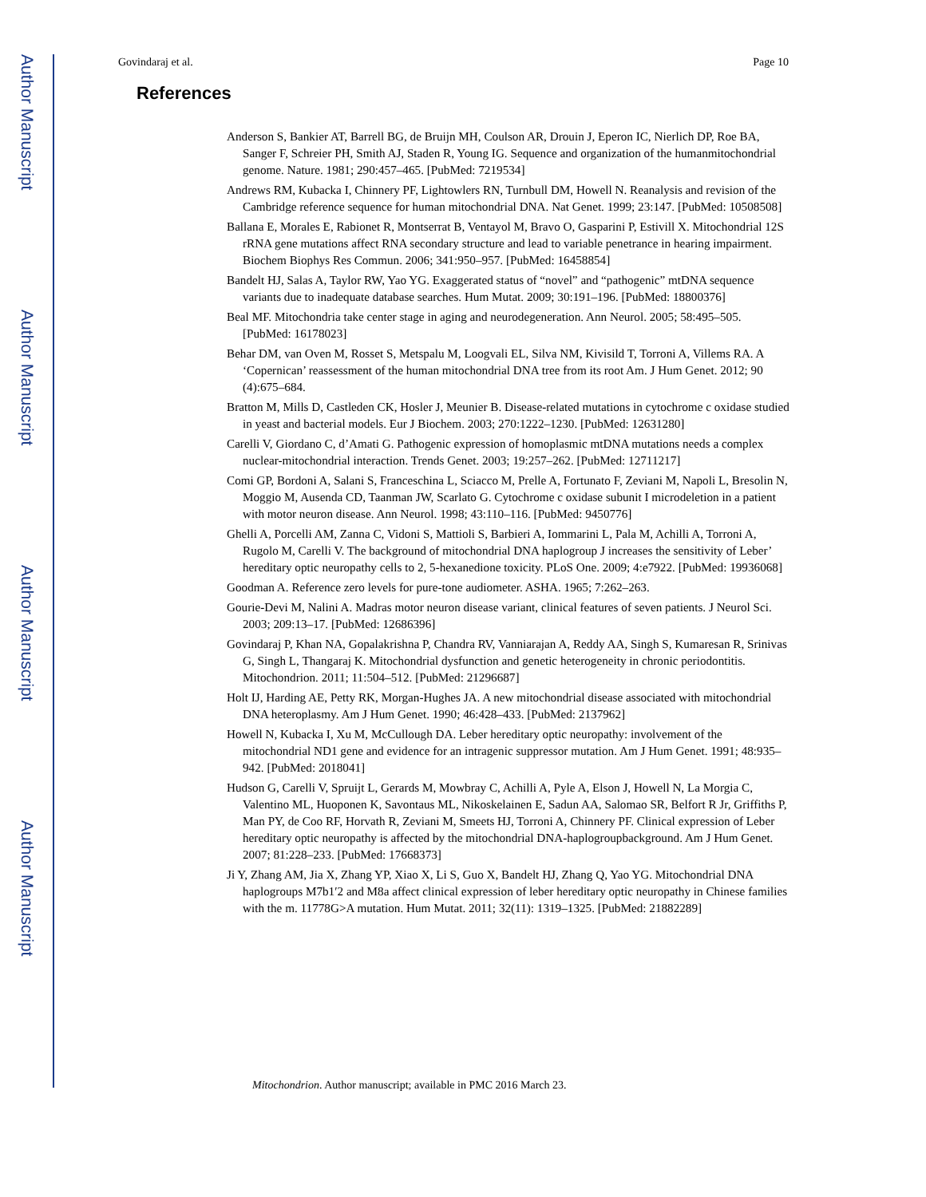Author Manuscript
Author Manuscript
Author Manuscript
Author Manuscript
Govindaraj et al. Page 10
References
Anderson S, Bankier AT, Barrell BG, de Bruijn MH, Coulson AR, Drouin J, Eperon IC, Nierlich DP, Roe BA, Sanger F, Schreier PH, Smith AJ, Staden R, Young IG. Sequence and organization of the humanmitochondrial genome. Nature. 1981; 290:457–465. [PubMed: 7219534]
Andrews RM, Kubacka I, Chinnery PF, Lightowlers RN, Turnbull DM, Howell N. Reanalysis and revision of the Cambridge reference sequence for human mitochondrial DNA. Nat Genet. 1999; 23:147. [PubMed: 10508508]
Ballana E, Morales E, Rabionet R, Montserrat B, Ventayol M, Bravo O, Gasparini P, Estivill X. Mitochondrial 12S rRNA gene mutations affect RNA secondary structure and lead to variable penetrance in hearing impairment. Biochem Biophys Res Commun. 2006; 341:950–957. [PubMed: 16458854]
Bandelt HJ, Salas A, Taylor RW, Yao YG. Exaggerated status of “novel” and “pathogenic” mtDNA sequence variants due to inadequate database searches. Hum Mutat. 2009; 30:191–196. [PubMed: 18800376]
Beal MF. Mitochondria take center stage in aging and neurodegeneration. Ann Neurol. 2005; 58:495–505. [PubMed: 16178023]
Behar DM, van Oven M, Rosset S, Metspalu M, Loogvali EL, Silva NM, Kivisild T, Torroni A, Villems RA. A ‘Copernican’ reassessment of the human mitochondrial DNA tree from its root Am. J Hum Genet. 2012; 90 (4):675–684.
Bratton M, Mills D, Castleden CK, Hosler J, Meunier B. Disease-related mutations in cytochrome c oxidase studied in yeast and bacterial models. Eur J Biochem. 2003; 270:1222–1230. [PubMed: 12631280]
Carelli V, Giordano C, d’Amati G. Pathogenic expression of homoplasmic mtDNA mutations needs a complex nuclear-mitochondrial interaction. Trends Genet. 2003; 19:257–262. [PubMed: 12711217]
Comi GP, Bordoni A, Salani S, Franceschina L, Sciacco M, Prelle A, Fortunato F, Zeviani M, Napoli L, Bresolin N, Moggio M, Ausenda CD, Taanman JW, Scarlato G. Cytochrome c oxidase subunit I microdeletion in a patient with motor neuron disease. Ann Neurol. 1998; 43:110–116. [PubMed: 9450776]
Ghelli A, Porcelli AM, Zanna C, Vidoni S, Mattioli S, Barbieri A, Iommarini L, Pala M, Achilli A, Torroni A, Rugolo M, Carelli V. The background of mitochondrial DNA haplogroup J increases the sensitivity of Leber’ hereditary optic neuropathy cells to 2, 5-hexanedione toxicity. PLoS One. 2009; 4:e7922. [PubMed: 19936068]
Goodman A. Reference zero levels for pure-tone audiometer. ASHA. 1965; 7:262–263.
Gourie-Devi M, Nalini A. Madras motor neuron disease variant, clinical features of seven patients. J Neurol Sci. 2003; 209:13–17. [PubMed: 12686396]
Govindaraj P, Khan NA, Gopalakrishna P, Chandra RV, Vanniarajan A, Reddy AA, Singh S, Kumaresan R, Srinivas G, Singh L, Thangaraj K. Mitochondrial dysfunction and genetic heterogeneity in chronic periodontitis. Mitochondrion. 2011; 11:504–512. [PubMed: 21296687]
Holt IJ, Harding AE, Petty RK, Morgan-Hughes JA. A new mitochondrial disease associated with mitochondrial DNA heteroplasmy. Am J Hum Genet. 1990; 46:428–433. [PubMed: 2137962]
Howell N, Kubacka I, Xu M, McCullough DA. Leber hereditary optic neuropathy: involvement of the mitochondrial ND1 gene and evidence for an intragenic suppressor mutation. Am J Hum Genet. 1991; 48:935–942. [PubMed: 2018041]
Hudson G, Carelli V, Spruijt L, Gerards M, Mowbray C, Achilli A, Pyle A, Elson J, Howell N, La Morgia C, Valentino ML, Huoponen K, Savontaus ML, Nikoskelainen E, Sadun AA, Salomao SR, Belfort R Jr, Griffiths P, Man PY, de Coo RF, Horvath R, Zeviani M, Smeets HJ, Torroni A, Chinnery PF. Clinical expression of Leber hereditary optic neuropathy is affected by the mitochondrial DNA-haplogroupbackground. Am J Hum Genet. 2007; 81:228–233. [PubMed: 17668373]
Ji Y, Zhang AM, Jia X, Zhang YP, Xiao X, Li S, Guo X, Bandelt HJ, Zhang Q, Yao YG. Mitochondrial DNA haplogroups M7b1′2 and M8a affect clinical expression of leber hereditary optic neuropathy in Chinese families with the m. 11778G>A mutation. Hum Mutat. 2011; 32(11): 1319–1325. [PubMed: 21882289]
Mitochondrion. Author manuscript; available in PMC 2016 March 23.